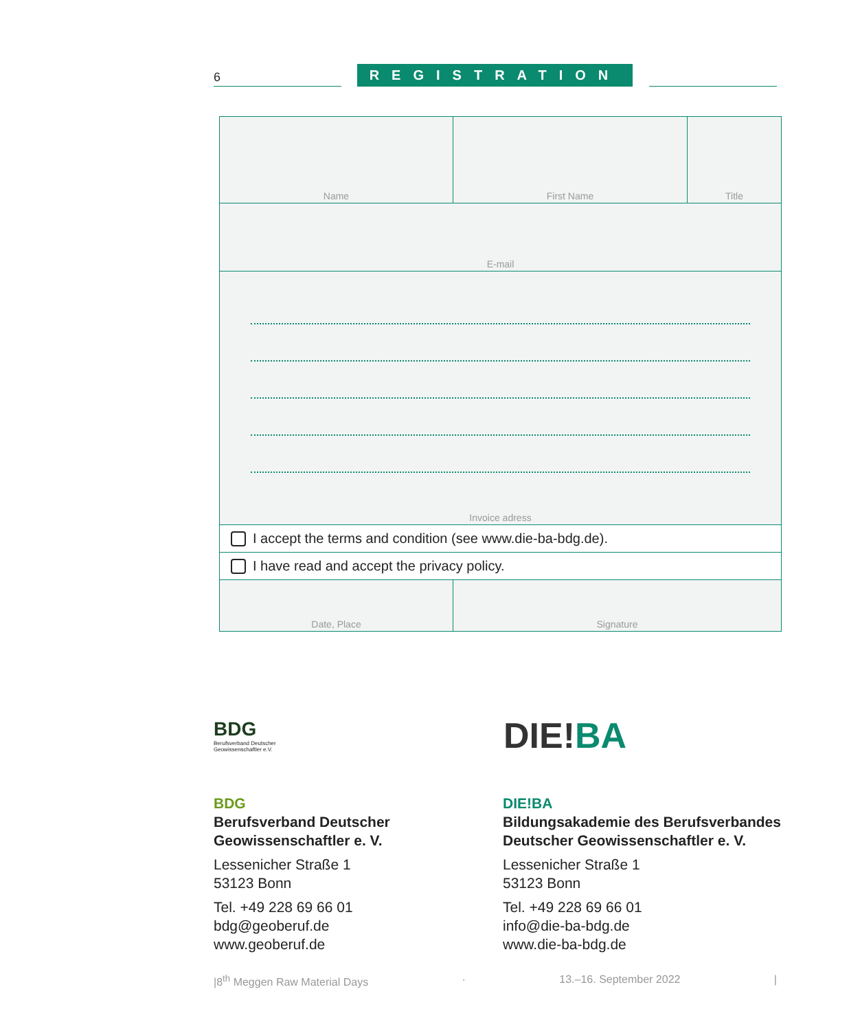6
REGISTRATION
Name First Name Title
E-mail
Invoice adress
I accept the terms and condition (see www.die-ba-bdg.de).
I have read and accept the privacy policy.
Date, Place Signature
BDG
Berufsverband Deutscher
Geowissenschaftler e.V.
DIE!BA
BDG
Berufsverband Deutscher
Geowissenschaftler e. V.
Lessenicher Straße 1
53123 Bonn
Tel. +49 228 69 66 01
bdg@geoberuf.de
www.geoberuf.de
DIE!BA
Bildungsakademie des Berufsverbandes
Deutscher Geowissenschaftler e. V.
Lessenicher Straße 1
53123 Bonn
Tel. +49 228 69 66 01
info@die-ba-bdg.de
www.die-ba-bdg.de
|8<sup>th</sup> Meggen Raw Material Days · 13.–16. September 2022 |